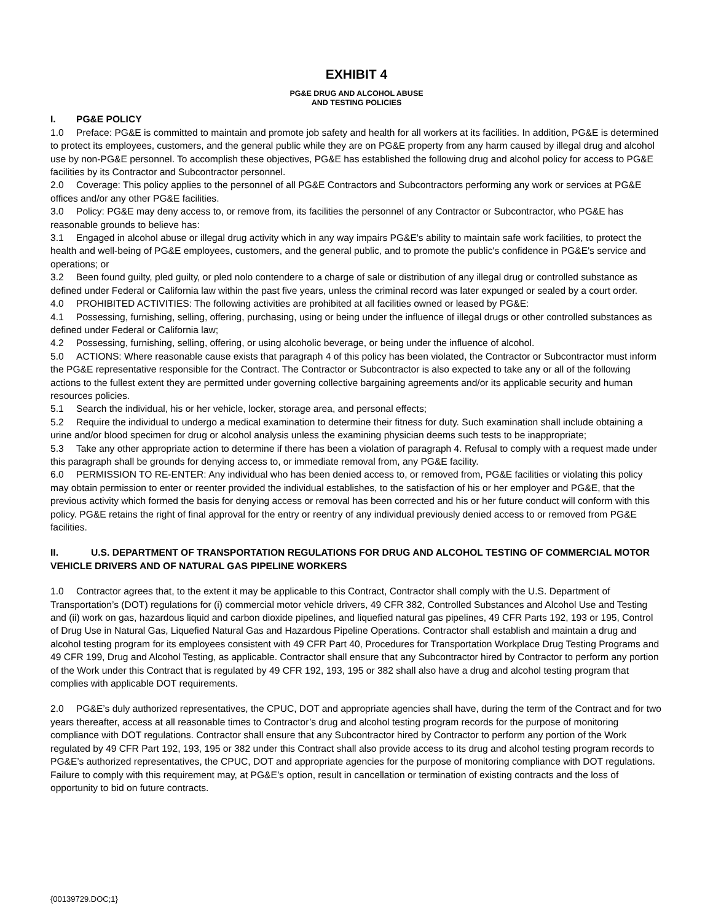EXHIBIT 4
PG&E DRUG AND ALCOHOL ABUSE
AND TESTING POLICIES
I. PG&E POLICY
1.0 Preface: PG&E is committed to maintain and promote job safety and health for all workers at its facilities. In addition, PG&E is determined to protect its employees, customers, and the general public while they are on PG&E property from any harm caused by illegal drug and alcohol use by non-PG&E personnel. To accomplish these objectives, PG&E has established the following drug and alcohol policy for access to PG&E facilities by its Contractor and Subcontractor personnel.
2.0 Coverage: This policy applies to the personnel of all PG&E Contractors and Subcontractors performing any work or services at PG&E offices and/or any other PG&E facilities.
3.0 Policy: PG&E may deny access to, or remove from, its facilities the personnel of any Contractor or Subcontractor, who PG&E has reasonable grounds to believe has:
3.1 Engaged in alcohol abuse or illegal drug activity which in any way impairs PG&E's ability to maintain safe work facilities, to protect the health and well-being of PG&E employees, customers, and the general public, and to promote the public's confidence in PG&E's service and operations; or
3.2 Been found guilty, pled guilty, or pled nolo contendere to a charge of sale or distribution of any illegal drug or controlled substance as defined under Federal or California law within the past five years, unless the criminal record was later expunged or sealed by a court order.
4.0 PROHIBITED ACTIVITIES: The following activities are prohibited at all facilities owned or leased by PG&E:
4.1 Possessing, furnishing, selling, offering, purchasing, using or being under the influence of illegal drugs or other controlled substances as defined under Federal or California law;
4.2 Possessing, furnishing, selling, offering, or using alcoholic beverage, or being under the influence of alcohol.
5.0 ACTIONS: Where reasonable cause exists that paragraph 4 of this policy has been violated, the Contractor or Subcontractor must inform the PG&E representative responsible for the Contract. The Contractor or Subcontractor is also expected to take any or all of the following actions to the fullest extent they are permitted under governing collective bargaining agreements and/or its applicable security and human resources policies.
5.1 Search the individual, his or her vehicle, locker, storage area, and personal effects;
5.2 Require the individual to undergo a medical examination to determine their fitness for duty. Such examination shall include obtaining a urine and/or blood specimen for drug or alcohol analysis unless the examining physician deems such tests to be inappropriate;
5.3 Take any other appropriate action to determine if there has been a violation of paragraph 4. Refusal to comply with a request made under this paragraph shall be grounds for denying access to, or immediate removal from, any PG&E facility.
6.0 PERMISSION TO RE-ENTER: Any individual who has been denied access to, or removed from, PG&E facilities or violating this policy may obtain permission to enter or reenter provided the individual establishes, to the satisfaction of his or her employer and PG&E, that the previous activity which formed the basis for denying access or removal has been corrected and his or her future conduct will conform with this policy. PG&E retains the right of final approval for the entry or reentry of any individual previously denied access to or removed from PG&E facilities.
II. U.S. DEPARTMENT OF TRANSPORTATION REGULATIONS FOR DRUG AND ALCOHOL TESTING OF COMMERCIAL MOTOR VEHICLE DRIVERS AND OF NATURAL GAS PIPELINE WORKERS
1.0 Contractor agrees that, to the extent it may be applicable to this Contract, Contractor shall comply with the U.S. Department of Transportation’s (DOT) regulations for (i) commercial motor vehicle drivers, 49 CFR 382, Controlled Substances and Alcohol Use and Testing and (ii) work on gas, hazardous liquid and carbon dioxide pipelines, and liquefied natural gas pipelines, 49 CFR Parts 192, 193 or 195, Control of Drug Use in Natural Gas, Liquefied Natural Gas and Hazardous Pipeline Operations. Contractor shall establish and maintain a drug and alcohol testing program for its employees consistent with 49 CFR Part 40, Procedures for Transportation Workplace Drug Testing Programs and 49 CFR 199, Drug and Alcohol Testing, as applicable. Contractor shall ensure that any Subcontractor hired by Contractor to perform any portion of the Work under this Contract that is regulated by 49 CFR 192, 193, 195 or 382 shall also have a drug and alcohol testing program that complies with applicable DOT requirements.
2.0 PG&E’s duly authorized representatives, the CPUC, DOT and appropriate agencies shall have, during the term of the Contract and for two years thereafter, access at all reasonable times to Contractor’s drug and alcohol testing program records for the purpose of monitoring compliance with DOT regulations. Contractor shall ensure that any Subcontractor hired by Contractor to perform any portion of the Work regulated by 49 CFR Part 192, 193, 195 or 382 under this Contract shall also provide access to its drug and alcohol testing program records to PG&E’s authorized representatives, the CPUC, DOT and appropriate agencies for the purpose of monitoring compliance with DOT regulations. Failure to comply with this requirement may, at PG&E’s option, result in cancellation or termination of existing contracts and the loss of opportunity to bid on future contracts.
{00139729.DOC;1}